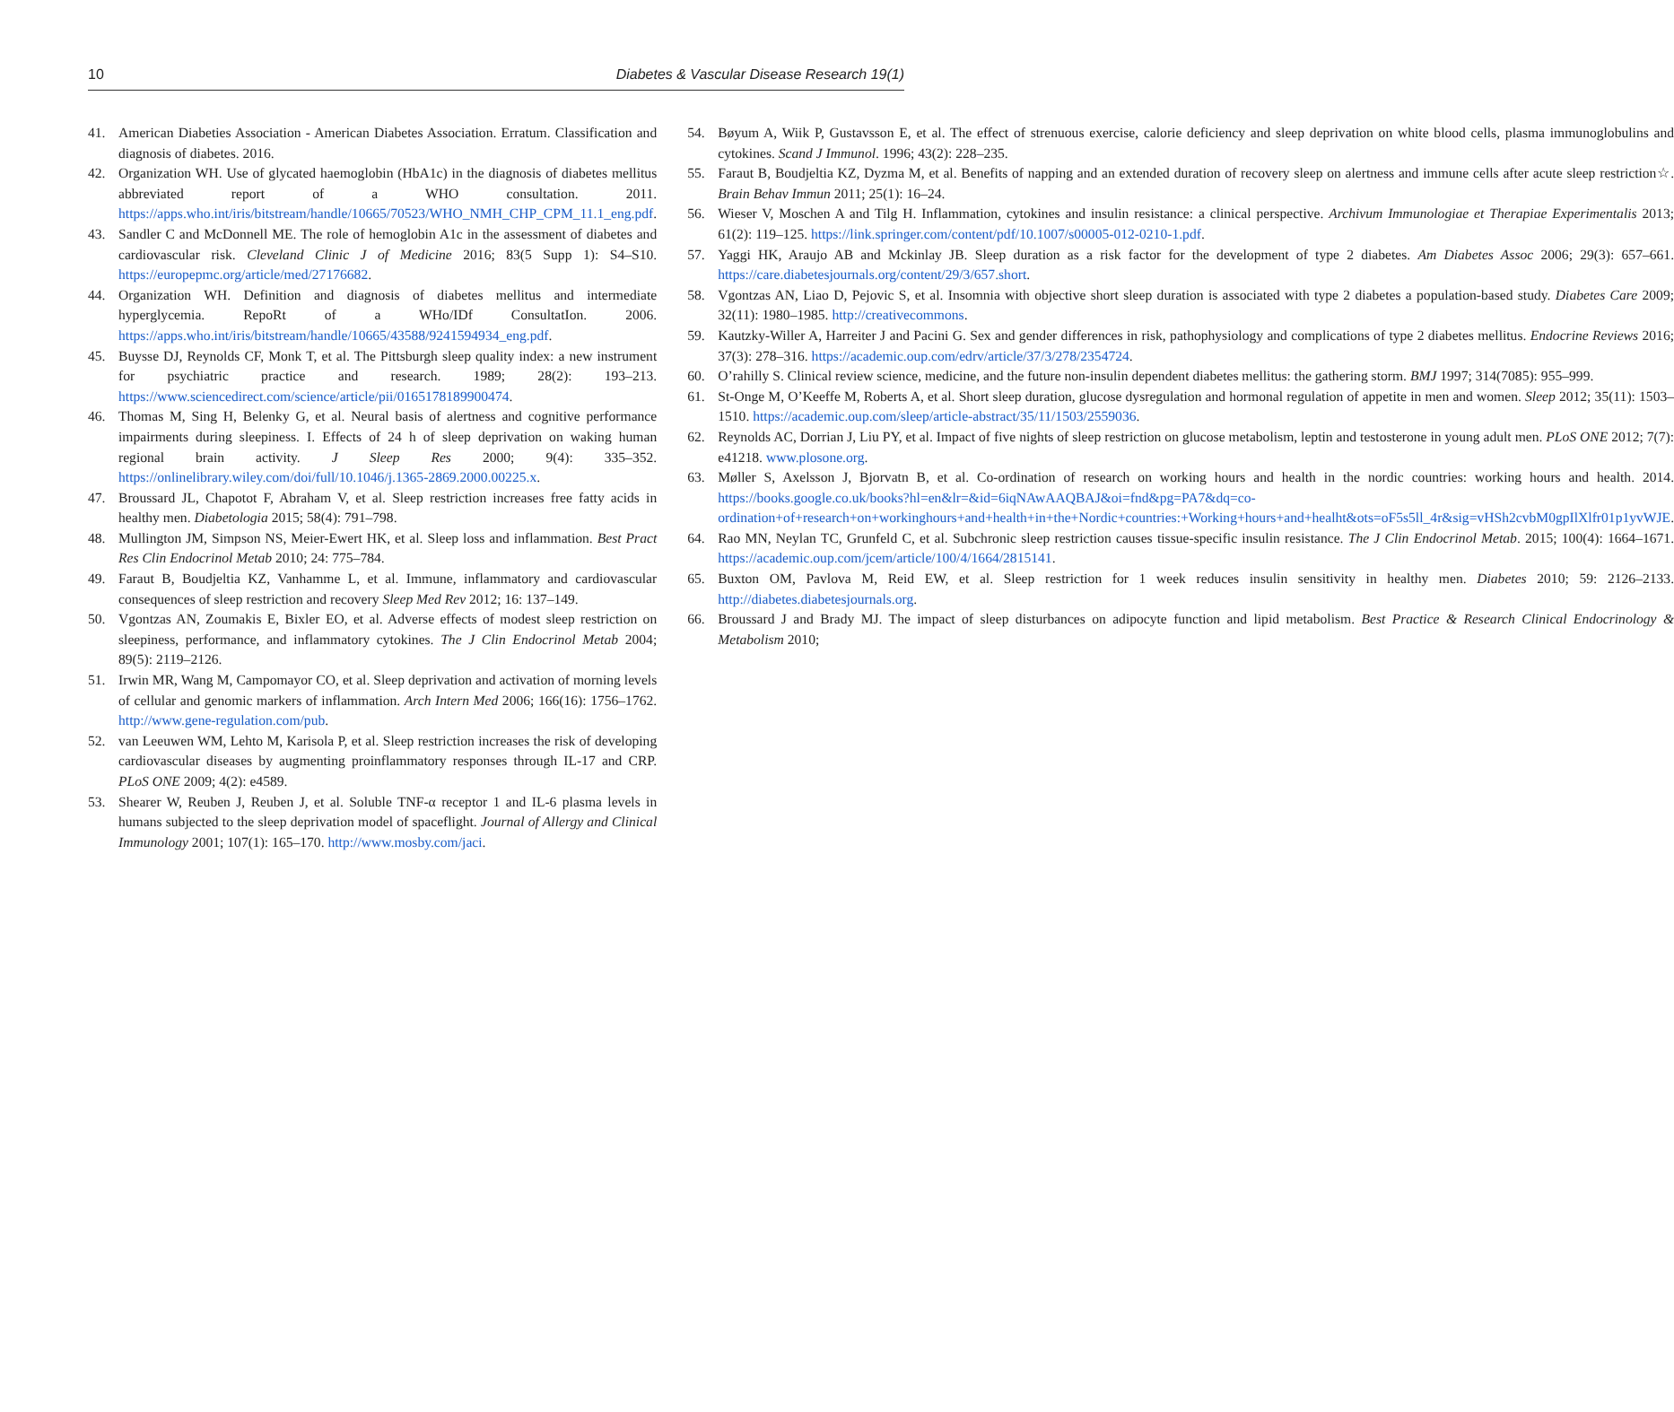10 Diabetes & Vascular Disease Research 19(1)
41. American Diabeties Association - American Diabetes Association. Erratum. Classification and diagnosis of diabetes. 2016.
42. Organization WH. Use of glycated haemoglobin (HbA1c) in the diagnosis of diabetes mellitus abbreviated report of a WHO consultation. 2011. https://apps.who.int/iris/bitstream/handle/10665/70523/WHO_NMH_CHP_CPM_11.1_eng.pdf.
43. Sandler C and McDonnell ME. The role of hemoglobin A1c in the assessment of diabetes and cardiovascular risk. Cleveland Clinic J of Medicine 2016; 83(5 Supp 1): S4–S10. https://europepmc.org/article/med/27176682.
44. Organization WH. Definition and diagnosis of diabetes mellitus and intermediate hyperglycemia. RepoRt of a WHo/IDf ConsultatIon. 2006. https://apps.who.int/iris/bitstream/handle/10665/43588/9241594934_eng.pdf.
45. Buysse DJ, Reynolds CF, Monk T, et al. The Pittsburgh sleep quality index: a new instrument for psychiatric practice and research. 1989; 28(2): 193–213. https://www.sciencedirect.com/science/article/pii/0165178189900474.
46. Thomas M, Sing H, Belenky G, et al. Neural basis of alertness and cognitive performance impairments during sleepiness. I. Effects of 24 h of sleep deprivation on waking human regional brain activity. J Sleep Res 2000; 9(4): 335–352. https://onlinelibrary.wiley.com/doi/full/10.1046/j.1365-2869.2000.00225.x.
47. Broussard JL, Chapotot F, Abraham V, et al. Sleep restriction increases free fatty acids in healthy men. Diabetologia 2015; 58(4): 791–798.
48. Mullington JM, Simpson NS, Meier-Ewert HK, et al. Sleep loss and inflammation. Best Pract Res Clin Endocrinol Metab 2010; 24: 775–784.
49. Faraut B, Boudjeltia KZ, Vanhamme L, et al. Immune, inflammatory and cardiovascular consequences of sleep restriction and recovery Sleep Med Rev 2012; 16: 137–149.
50. Vgontzas AN, Zoumakis E, Bixler EO, et al. Adverse effects of modest sleep restriction on sleepiness, performance, and inflammatory cytokines. The J Clin Endocrinol Metab 2004; 89(5): 2119–2126.
51. Irwin MR, Wang M, Campomayor CO, et al. Sleep deprivation and activation of morning levels of cellular and genomic markers of inflammation. Arch Intern Med 2006; 166(16): 1756–1762. http://www.gene-regulation.com/pub.
52. van Leeuwen WM, Lehto M, Karisola P, et al. Sleep restriction increases the risk of developing cardiovascular diseases by augmenting proinflammatory responses through IL-17 and CRP. PLoS ONE 2009; 4(2): e4589.
53. Shearer W, Reuben J, Reuben J, et al. Soluble TNF-α receptor 1 and IL-6 plasma levels in humans subjected to the sleep deprivation model of spaceflight. Journal of Allergy and Clinical Immunology 2001; 107(1): 165–170. http://www.mosby.com/jaci.
54. Bøyum A, Wiik P, Gustavsson E, et al. The effect of strenuous exercise, calorie deficiency and sleep deprivation on white blood cells, plasma immunoglobulins and cytokines. Scand J Immunol. 1996; 43(2): 228–235.
55. Faraut B, Boudjeltia KZ, Dyzma M, et al. Benefits of napping and an extended duration of recovery sleep on alertness and immune cells after acute sleep restriction☆. Brain Behav Immun 2011; 25(1): 16–24.
56. Wieser V, Moschen A and Tilg H. Inflammation, cytokines and insulin resistance: a clinical perspective. Archivum Immunologiae et Therapiae Experimentalis 2013; 61(2): 119–125. https://link.springer.com/content/pdf/10.1007/s00005-012-0210-1.pdf.
57. Yaggi HK, Araujo AB and Mckinlay JB. Sleep duration as a risk factor for the development of type 2 diabetes. Am Diabetes Assoc 2006; 29(3): 657–661. https://care.diabetesjournals.org/content/29/3/657.short.
58. Vgontzas AN, Liao D, Pejovic S, et al. Insomnia with objective short sleep duration is associated with type 2 diabetes a population-based study. Diabetes Care 2009; 32(11): 1980–1985. http://creativecommons.
59. Kautzky-Willer A, Harreiter J and Pacini G. Sex and gender differences in risk, pathophysiology and complications of type 2 diabetes mellitus. Endocrine Reviews 2016; 37(3): 278–316. https://academic.oup.com/edrv/article/37/3/278/2354724.
60. O’rahilly S. Clinical review science, medicine, and the future non-insulin dependent diabetes mellitus: the gathering storm. BMJ 1997; 314(7085): 955–999.
61. St-Onge M, O’Keeffe M, Roberts A, et al. Short sleep duration, glucose dysregulation and hormonal regulation of appetite in men and women. Sleep 2012; 35(11): 1503–1510. https://academic.oup.com/sleep/article-abstract/35/11/1503/2559036.
62. Reynolds AC, Dorrian J, Liu PY, et al. Impact of five nights of sleep restriction on glucose metabolism, leptin and testosterone in young adult men. PLoS ONE 2012; 7(7): e41218. www.plosone.org.
63. Møller S, Axelsson J, Bjorvatn B, et al. Co-ordination of research on working hours and health in the nordic countries: working hours and health. 2014. https://books.google.co.uk/books?hl=en&lr=&id=6iqNAwAAQBAJ&oi=fnd&pg=PA7&dq=co-ordination+of+research+on+workinghours+and+health+in+the+Nordic+countries:+Working+hours+and+healht&ots=oF5s5ll_4r&sig=vHSh2cvbM0gpIlXlfr01p1yvWJE.
64. Rao MN, Neylan TC, Grunfeld C, et al. Subchronic sleep restriction causes tissue-specific insulin resistance. The J Clin Endocrinol Metab. 2015; 100(4): 1664–1671. https://academic.oup.com/jcem/article/100/4/1664/2815141.
65. Buxton OM, Pavlova M, Reid EW, et al. Sleep restriction for 1 week reduces insulin sensitivity in healthy men. Diabetes 2010; 59: 2126–2133. http://diabetes.diabetesjournals.org.
66. Broussard J and Brady MJ. The impact of sleep disturbances on adipocyte function and lipid metabolism. Best Practice & Research Clinical Endocrinology & Metabolism 2010;